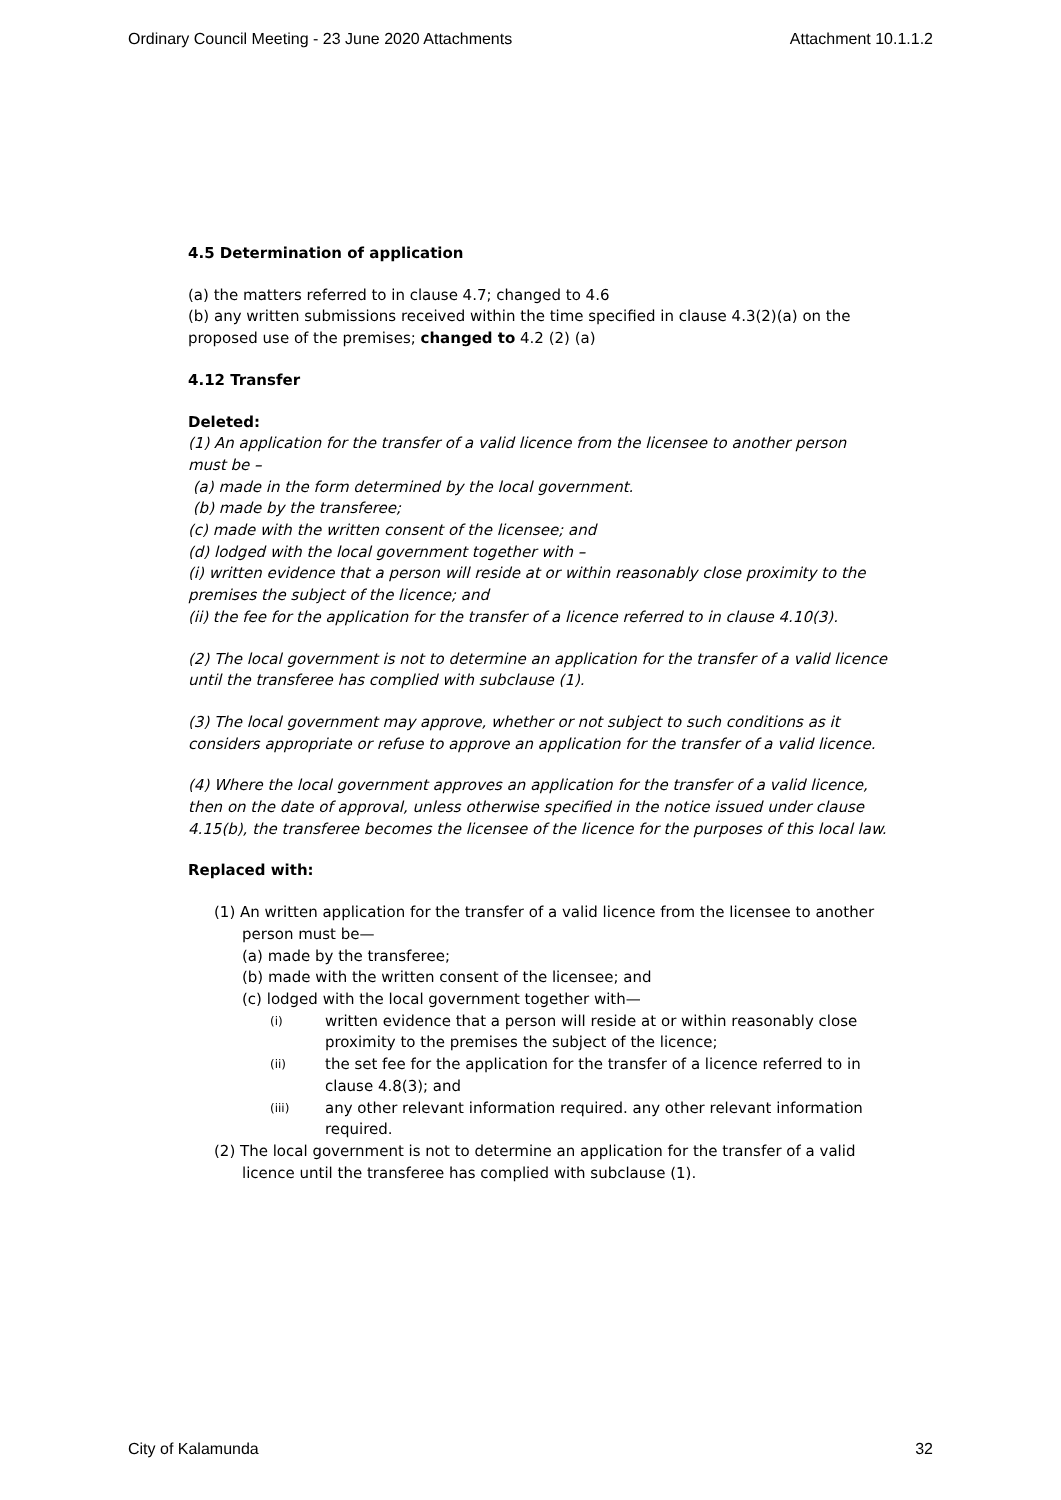Ordinary Council Meeting - 23 June 2020 Attachments Attachment 10.1.1.2
4.5 Determination of application
(a) the matters referred to in clause 4.7; changed to 4.6
(b) any written submissions received within the time specified in clause 4.3(2)(a) on the proposed use of the premises; changed to 4.2 (2) (a)
4.12 Transfer
Deleted:
(1) An application for the transfer of a valid licence from the licensee to another person must be –
(a) made in the form determined by the local government.
(b) made by the transferee;
(c) made with the written consent of the licensee; and
(d) lodged with the local government together with –
(i) written evidence that a person will reside at or within reasonably close proximity to the premises the subject of the licence; and
(ii) the fee for the application for the transfer of a licence referred to in clause 4.10(3).
(2) The local government is not to determine an application for the transfer of a valid licence until the transferee has complied with subclause (1).
(3) The local government may approve, whether or not subject to such conditions as it considers appropriate or refuse to approve an application for the transfer of a valid licence.
(4) Where the local government approves an application for the transfer of a valid licence, then on the date of approval, unless otherwise specified in the notice issued under clause 4.15(b), the transferee becomes the licensee of the licence for the purposes of this local law.
Replaced with:
(1) An written application for the transfer of a valid licence from the licensee to another person must be—
(a) made by the transferee;
(b) made with the written consent of the licensee; and
(c) lodged with the local government together with—
(i) written evidence that a person will reside at or within reasonably close proximity to the premises the subject of the licence;
(ii) the set fee for the application for the transfer of a licence referred to in clause 4.8(3); and
(iii) any other relevant information required. any other relevant information required.
(2) The local government is not to determine an application for the transfer of a valid licence until the transferee has complied with subclause (1).
City of Kalamunda 32